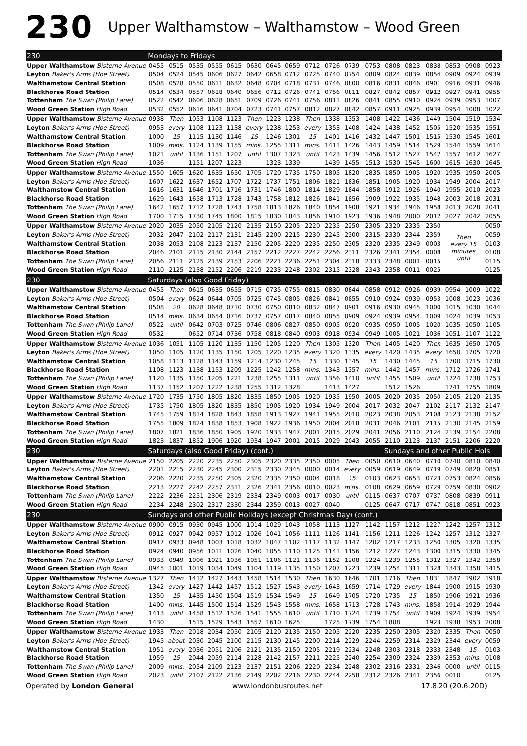230 Upper Walthamstow – Walthamstow – Wood Green
| 230 | Mondays to Fridays | | | | | | | | | | | | | | | | | |
| Upper Walthamstow Bisterne Avenue | 0455 | 0515 | 0535 | 0555 | 0615 | 0630 | 0645 | 0659 | 0712 | 0726 | 0739 | 0753 | 0808 | 0823 | 0838 | 0853 | 0908 | 0923 |
| Leyton Baker's Arms (Hoe Street) | 0504 | 0524 | 0545 | 0606 | 0627 | 0642 | 0658 | 0712 | 0725 | 0740 | 0754 | 0809 | 0824 | 0839 | 0854 | 0909 | 0924 | 0939 |
| Walthamstow Central Station | 0508 | 0528 | 0550 | 0611 | 0632 | 0648 | 0704 | 0718 | 0731 | 0746 | 0800 | 0816 | 0831 | 0846 | 0901 | 0916 | 0931 | 0946 |
| Blackhorse Road Station | 0514 | 0534 | 0557 | 0618 | 0640 | 0656 | 0712 | 0726 | 0741 | 0756 | 0811 | 0827 | 0842 | 0857 | 0912 | 0927 | 0941 | 0955 |
| Tottenham The Swan (Philip Lane) | 0522 | 0542 | 0606 | 0628 | 0651 | 0709 | 0726 | 0741 | 0756 | 0811 | 0826 | 0841 | 0855 | 0910 | 0924 | 0939 | 0953 | 1007 |
| Wood Green Station High Road | 0532 | 0552 | 0616 | 0641 | 0704 | 0723 | 0741 | 0757 | 0812 | 0827 | 0842 | 0857 | 0911 | 0925 | 0939 | 0954 | 1008 | 1022 |
| Upper Walthamstow Bisterne Avenue | 0938 | Then | 1053 | 1108 | 1123 | Then | 1223 | 1238 | Then | 1338 | 1353 | 1408 | 1422 | 1436 | 1449 | 1504 | 1519 | 1534 |
| Leyton Baker's Arms (Hoe Street) | 0953 | every | 1108 | 1123 | 1138 | every | 1238 | 1253 | every | 1353 | 1408 | 1424 | 1438 | 1452 | 1505 | 1520 | 1535 | 1551 |
| Walthamstow Central Station | 1000 | 15 | 1115 | 1130 | 1146 | 15 | 1246 | 1301 | 15 | 1401 | 1416 | 1432 | 1447 | 1501 | 1515 | 1530 | 1545 | 1601 |
| Blackhorse Road Station | 1009 | mins. | 1124 | 1139 | 1155 | mins. | 1255 | 1311 | mins. | 1411 | 1426 | 1443 | 1459 | 1514 | 1529 | 1544 | 1559 | 1614 |
| Tottenham The Swan (Philip Lane) | 1021 | until | 1136 | 1151 | 1207 | until | 1307 | 1323 | until | 1423 | 1439 | 1456 | 1512 | 1527 | 1542 | 1557 | 1612 | 1627 |
| Wood Green Station High Road | 1036 | | 1151 | 1207 | 1223 | | 1323 | 1339 | | 1439 | 1455 | 1513 | 1530 | 1545 | 1600 | 1615 | 1630 | 1645 |
| Upper Walthamstow Bisterne Avenue | 1550 | 1605 | 1620 | 1635 | 1650 | 1705 | 1720 | 1735 | 1750 | 1805 | 1820 | 1835 | 1850 | 1905 | 1920 | 1935 | 1950 | 2005 |
| Leyton Baker's Arms (Hoe Street) | 1607 | 1622 | 1637 | 1652 | 1707 | 1722 | 1737 | 1751 | 1806 | 1821 | 1836 | 1851 | 1905 | 1920 | 1934 | 1949 | 2004 | 2017 |
| Walthamstow Central Station | 1616 | 1631 | 1646 | 1701 | 1716 | 1731 | 1746 | 1800 | 1814 | 1829 | 1844 | 1858 | 1912 | 1926 | 1940 | 1955 | 2010 | 2023 |
| Blackhorse Road Station | 1629 | 1643 | 1658 | 1713 | 1728 | 1743 | 1758 | 1812 | 1826 | 1841 | 1856 | 1909 | 1922 | 1935 | 1948 | 2003 | 2018 | 2031 |
| Tottenham The Swan (Philip Lane) | 1642 | 1657 | 1712 | 1728 | 1743 | 1758 | 1813 | 1826 | 1840 | 1854 | 1908 | 1921 | 1934 | 1946 | 1958 | 2013 | 2028 | 2041 |
| Wood Green Station High Road | 1700 | 1715 | 1730 | 1745 | 1800 | 1815 | 1830 | 1843 | 1856 | 1910 | 1923 | 1936 | 1948 | 2000 | 2012 | 2027 | 2042 | 2055 |
| Upper Walthamstow Bisterne Avenue | 2020 | 2035 | 2050 | 2105 | 2120 | 2135 | 2150 | 2205 | 2220 | 2235 | 2250 | 2305 | 2320 | 2335 | 2350 | Then every 15 minutes until | | 0050 |
| Leyton Baker's Arms (Hoe Street) | 2032 | 2047 | 2102 | 2117 | 2131 | 2145 | 2200 | 2215 | 2230 | 2245 | 2300 | 2315 | 2330 | 2344 | 2359 | | | 0059 |
| Walthamstow Central Station | 2038 | 2053 | 2108 | 2123 | 2137 | 2150 | 2205 | 2220 | 2235 | 2250 | 2305 | 2320 | 2335 | 2349 | 0003 | | | 0103 |
| Blackhorse Road Station | 2046 | 2101 | 2115 | 2130 | 2144 | 2157 | 2212 | 2227 | 2242 | 2256 | 2311 | 2326 | 2341 | 2354 | 0008 | | | 0108 |
| Tottenham The Swan (Philip Lane) | 2056 | 2111 | 2125 | 2139 | 2153 | 2206 | 2221 | 2236 | 2251 | 2304 | 2318 | 2333 | 2348 | 0001 | 0015 | | | 0115 |
| Wood Green Station High Road | 2110 | 2125 | 2138 | 2152 | 2206 | 2219 | 2233 | 2248 | 2302 | 2315 | 2328 | 2343 | 2358 | 0011 | 0025 | | | 0125 |
| 230 | Saturdays (also Good Friday) | | | | | | | | | | | | | | | | | |
| Upper Walthamstow Bisterne Avenue | 0455 | Then | 0615 | 0635 | 0655 | 0715 | 0735 | 0755 | 0815 | 0830 | 0844 | 0858 | 0912 | 0926 | 0939 | 0954 | 1009 | 1022 |
| Leyton Baker's Arms (Hoe Street) | 0504 | every | 0624 | 0644 | 0705 | 0725 | 0745 | 0805 | 0826 | 0841 | 0855 | 0910 | 0924 | 0939 | 0953 | 1008 | 1023 | 1036 |
| Walthamstow Central Station | 0508 | 20 | 0628 | 0648 | 0710 | 0730 | 0750 | 0810 | 0832 | 0847 | 0901 | 0916 | 0930 | 0945 | 1000 | 1015 | 1030 | 1044 |
| Blackhorse Road Station | 0514 | mins. | 0634 | 0654 | 0716 | 0737 | 0757 | 0817 | 0840 | 0855 | 0909 | 0924 | 0939 | 0954 | 1009 | 1024 | 1039 | 1053 |
| Tottenham The Swan (Philip Lane) | 0522 | until | 0642 | 0703 | 0725 | 0746 | 0806 | 0827 | 0850 | 0905 | 0920 | 0935 | 0950 | 1005 | 1020 | 1035 | 1050 | 1105 |
| Wood Green Station High Road | 0532 | | 0652 | 0714 | 0736 | 0758 | 0818 | 0840 | 0903 | 0918 | 0934 | 0949 | 1005 | 1021 | 1036 | 1051 | 1107 | 1122 |
| Upper Walthamstow Bisterne Avenue | 1036 | 1051 | 1105 | 1120 | 1135 | 1150 | 1205 | 1220 | Then | 1305 | 1320 | Then | 1405 | 1420 | Then | 1635 | 1650 | 1705 |
| Leyton Baker's Arms (Hoe Street) | 1050 | 1105 | 1120 | 1135 | 1150 | 1205 | 1220 | 1235 | every | 1320 | 1335 | every | 1420 | 1435 | every | 1650 | 1705 | 1720 |
| Walthamstow Central Station | 1058 | 1113 | 1128 | 1143 | 1159 | 1214 | 1230 | 1245 | 15 | 1330 | 1345 | 15 | 1430 | 1445 | 15 | 1700 | 1715 | 1730 |
| Blackhorse Road Station | 1108 | 1123 | 1138 | 1153 | 1209 | 1225 | 1242 | 1258 | mins. | 1343 | 1357 | mins. | 1442 | 1457 | mins. | 1712 | 1726 | 1741 |
| Tottenham The Swan (Philip Lane) | 1120 | 1135 | 1150 | 1205 | 1221 | 1238 | 1255 | 1311 | until | 1356 | 1410 | until | 1455 | 1509 | until | 1724 | 1738 | 1753 |
| Wood Green Station High Road | 1137 | 1152 | 1207 | 1222 | 1238 | 1255 | 1312 | 1328 | | 1413 | 1427 | | 1512 | 1526 | | 1741 | 1755 | 1809 |
| Upper Walthamstow Bisterne Avenue | 1720 | 1735 | 1750 | 1805 | 1820 | 1835 | 1850 | 1905 | 1920 | 1935 | 1950 | 2005 | 2020 | 2035 | 2050 | 2105 | 2120 | 2135 |
| Leyton Baker's Arms (Hoe Street) | 1735 | 1750 | 1805 | 1820 | 1835 | 1850 | 1905 | 1920 | 1934 | 1949 | 2004 | 2017 | 2032 | 2047 | 2102 | 2117 | 2132 | 2147 |
| Walthamstow Central Station | 1745 | 1759 | 1814 | 1828 | 1843 | 1858 | 1913 | 1927 | 1941 | 1955 | 2010 | 2023 | 2038 | 2053 | 2108 | 2123 | 2138 | 2152 |
| Blackhorse Road Station | 1755 | 1809 | 1824 | 1838 | 1853 | 1908 | 1922 | 1936 | 1950 | 2004 | 2018 | 2031 | 2046 | 2101 | 2115 | 2130 | 2145 | 2159 |
| Tottenham The Swan (Philip Lane) | 1807 | 1821 | 1836 | 1850 | 1905 | 1920 | 1933 | 1947 | 2001 | 2015 | 2029 | 2041 | 2056 | 2110 | 2124 | 2139 | 2154 | 2208 |
| Wood Green Station High Road | 1823 | 1837 | 1852 | 1906 | 1920 | 1934 | 1947 | 2001 | 2015 | 2029 | 2043 | 2055 | 2110 | 2123 | 2137 | 2151 | 2206 | 2220 |
| 230 | Saturdays (also Good Friday) (cont.) | | | | | | | | | | | | Sundays and other Public Hols | | | | | |
| Upper Walthamstow Bisterne Avenue | 2150 | 2205 | 2220 | 2235 | 2250 | 2305 | 2320 | 2335 | 2350 | 0005 | Then | 0050 | 0610 | 0640 | 0710 | 0740 | 0810 | 0840 |
| Leyton Baker's Arms (Hoe Street) | 2201 | 2215 | 2230 | 2245 | 2300 | 2315 | 2330 | 2345 | 0000 | 0014 | every | 0059 | 0619 | 0649 | 0719 | 0749 | 0820 | 0851 |
| Walthamstow Central Station | 2206 | 2220 | 2235 | 2250 | 2305 | 2320 | 2335 | 2350 | 0004 | 0018 | 15 | 0103 | 0623 | 0653 | 0723 | 0753 | 0824 | 0856 |
| Blackhorse Road Station | 2213 | 2227 | 2242 | 2257 | 2311 | 2326 | 2341 | 2356 | 0010 | 0023 | mins. | 0108 | 0629 | 0659 | 0729 | 0759 | 0830 | 0902 |
| Tottenham The Swan (Philip Lane) | 2222 | 2236 | 2251 | 2306 | 2319 | 2334 | 2349 | 0003 | 0017 | 0030 | until | 0115 | 0637 | 0707 | 0737 | 0808 | 0839 | 0911 |
| Wood Green Station High Road | 2234 | 2248 | 2302 | 2317 | 2330 | 2344 | 2359 | 0013 | 0027 | 0040 | | 0125 | 0647 | 0717 | 0747 | 0818 | 0851 | 0923 |
| 230 | Sundays and other Public Holidays (except Christmas Day) (cont.) | | | | | | | | | | | | | | | | | |
| Upper Walthamstow Bisterne Avenue | 0900 | 0915 | 0930 | 0945 | 1000 | 1014 | 1029 | 1043 | 1058 | 1113 | 1127 | 1142 | 1157 | 1212 | 1227 | 1242 | 1257 | 1312 |
| Leyton Baker's Arms (Hoe Street) | 0912 | 0927 | 0942 | 0957 | 1012 | 1026 | 1041 | 1056 | 1111 | 1126 | 1141 | 1156 | 1211 | 1226 | 1242 | 1257 | 1312 | 1327 |
| Walthamstow Central Station | 0917 | 0933 | 0948 | 1003 | 1018 | 1032 | 1047 | 1102 | 1117 | 1132 | 1147 | 1202 | 1217 | 1233 | 1250 | 1305 | 1320 | 1335 |
| Blackhorse Road Station | 0924 | 0940 | 0956 | 1011 | 1026 | 1040 | 1055 | 1110 | 1125 | 1141 | 1156 | 1212 | 1227 | 1243 | 1300 | 1315 | 1330 | 1345 |
| Tottenham The Swan (Philip Lane) | 0933 | 0949 | 1006 | 1021 | 1036 | 1051 | 1106 | 1121 | 1136 | 1152 | 1208 | 1224 | 1239 | 1255 | 1312 | 1327 | 1342 | 1358 |
| Wood Green Station High Road | 0945 | 1001 | 1019 | 1034 | 1049 | 1104 | 1119 | 1135 | 1150 | 1207 | 1223 | 1239 | 1254 | 1311 | 1328 | 1343 | 1358 | 1415 |
| Upper Walthamstow Bisterne Avenue | 1327 | Then | 1412 | 1427 | 1443 | 1458 | 1514 | 1530 | Then | 1630 | 1646 | 1701 | 1716 | Then | 1831 | 1847 | 1902 | 1918 |
| Leyton Baker's Arms (Hoe Street) | 1342 | every | 1427 | 1442 | 1457 | 1512 | 1527 | 1543 | every | 1643 | 1659 | 1714 | 1729 | every | 1844 | 1900 | 1915 | 1930 |
| Walthamstow Central Station | 1350 | 15 | 1435 | 1450 | 1504 | 1519 | 1534 | 1549 | 15 | 1649 | 1705 | 1720 | 1735 | 15 | 1850 | 1906 | 1921 | 1936 |
| Blackhorse Road Station | 1400 | mins. | 1445 | 1500 | 1514 | 1529 | 1543 | 1558 | mins. | 1658 | 1713 | 1728 | 1743 | mins. | 1858 | 1914 | 1929 | 1944 |
| Tottenham The Swan (Philip Lane) | 1413 | until | 1458 | 1512 | 1526 | 1541 | 1555 | 1610 | until | 1710 | 1724 | 1739 | 1754 | until | 1909 | 1924 | 1939 | 1954 |
| Wood Green Station High Road | 1430 | | 1515 | 1529 | 1543 | 1557 | 1610 | 1625 | | 1725 | 1739 | 1754 | 1808 | | 1923 | 1938 | 1953 | 2008 |
| Upper Walthamstow Bisterne Avenue | 1933 | Then | 2018 | 2034 | 2050 | 2105 | 2120 | 2135 | 2150 | 2205 | 2220 | 2235 | 2250 | 2305 | 2320 | 2335 | Then | 0050 |
| Leyton Baker's Arms (Hoe Street) | 1945 | about | 2030 | 2045 | 2100 | 2115 | 2130 | 2145 | 2200 | 2214 | 2229 | 2244 | 2259 | 2314 | 2329 | 2344 | every | 0059 |
| Walthamstow Central Station | 1951 | every | 2036 | 2051 | 2106 | 2121 | 2135 | 2150 | 2205 | 2219 | 2234 | 2248 | 2303 | 2318 | 2333 | 2348 | 15 | 0103 |
| Blackhorse Road Station | 1959 | 15 | 2044 | 2059 | 2114 | 2128 | 2142 | 2157 | 2211 | 2225 | 2240 | 2254 | 2309 | 2324 | 2339 | 2353 | mins. | 0108 |
| Tottenham The Swan (Philip Lane) | 2009 | mins. | 2054 | 2109 | 2123 | 2137 | 2151 | 2206 | 2220 | 2234 | 2248 | 2302 | 2316 | 2331 | 2346 | 0000 | until | 0115 |
| Wood Green Station High Road | 2023 | until | 2107 | 2122 | 2136 | 2149 | 2202 | 2216 | 2230 | 2244 | 2258 | 2312 | 2326 | 2341 | 2356 | 0010 | | 0125 |
Operated by London General www.londonbusroutes.net 17.8.20 (20.6.20D)